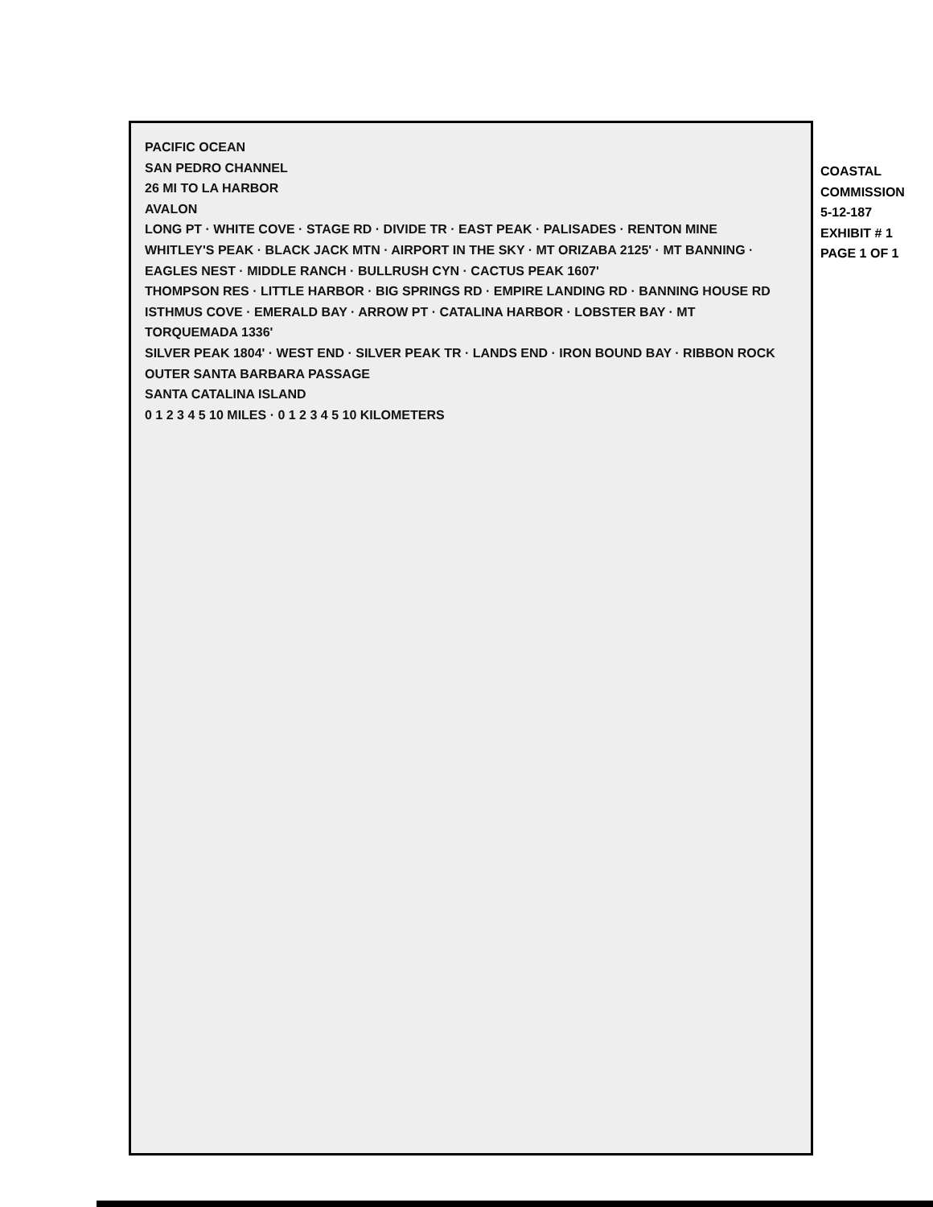PACIFIC OCEAN
SAN PEDRO CHANNEL
26 MI TO LA HARBOR
AVALON
LONG PT · WHITE COVE · STAGE RD · DIVIDE TR · EAST PEAK · PALISADES · RENTON MINE
WHITLEY'S PEAK · BLACK JACK MTN · AIRPORT IN THE SKY · MT ORIZABA 2125' · MT BANNING · EAGLES NEST · MIDDLE RANCH · BULLRUSH CYN · CACTUS PEAK 1607'
THOMPSON RES · LITTLE HARBOR · BIG SPRINGS RD · EMPIRE LANDING RD · BANNING HOUSE RD
ISTHMUS COVE · EMERALD BAY · ARROW PT · CATALINA HARBOR · LOBSTER BAY · MT TORQUEMADA 1336'
SILVER PEAK 1804' · WEST END · SILVER PEAK TR · LANDS END · IRON BOUND BAY · RIBBON ROCK
OUTER SANTA BARBARA PASSAGE
SANTA CATALINA ISLAND
0 1 2 3 4 5 10 MILES · 0 1 2 3 4 5 10 KILOMETERS
COASTAL COMMISSION
5-12-187
EXHIBIT # 1
PAGE 1 OF 1